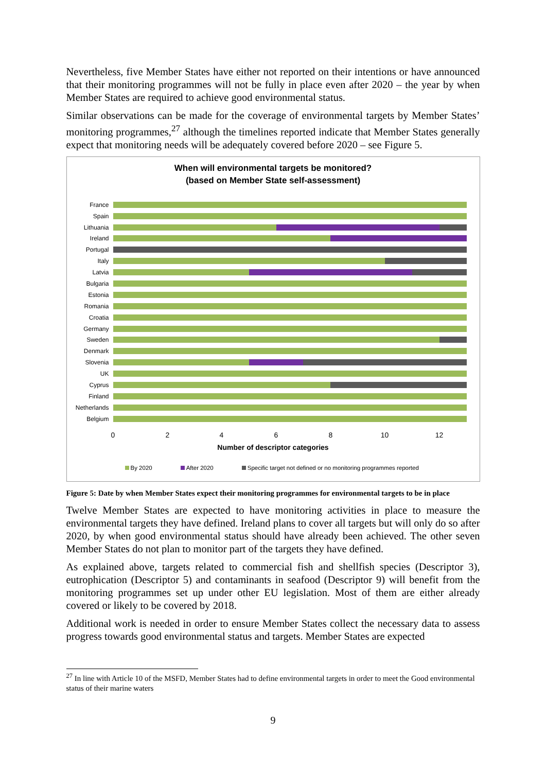Nevertheless, five Member States have either not reported on their intentions or have announced that their monitoring programmes will not be fully in place even after 2020 – the year by when Member States are required to achieve good environmental status.
Similar observations can be made for the coverage of environmental targets by Member States’ monitoring programmes,<sup>27</sup> although the timelines reported indicate that Member States generally expect that monitoring needs will be adequately covered before 2020 – see Figure 5.
When will environmental targets be monitored?
(based on Member State self-assessment)
France
Spain
Lithuania
Ireland
Portugal
Italy
Latvia
Bulgaria
Estonia
Romania
Croatia
Germany
Sweden
Denmark
Slovenia
UK
Cyprus
Finland
Netherlands
Belgium
0 2 4 6 8 10 12
Number of descriptor categories
By 2020 After 2020 Specific target not defined or no monitoring programmes reported
Figure 5: Date by when Member States expect their monitoring programmes for environmental targets to be in place
Twelve Member States are expected to have monitoring activities in place to measure the environmental targets they have defined. Ireland plans to cover all targets but will only do so after 2020, by when good environmental status should have already been achieved. The other seven Member States do not plan to monitor part of the targets they have defined.
As explained above, targets related to commercial fish and shellfish species (Descriptor 3), eutrophication (Descriptor 5) and contaminants in seafood (Descriptor 9) will benefit from the monitoring programmes set up under other EU legislation. Most of them are either already covered or likely to be covered by 2018.
Additional work is needed in order to ensure Member States collect the necessary data to assess progress towards good environmental status and targets. Member States are expected
<sup>27</sup> In line with Article 10 of the MSFD, Member States had to define environmental targets in order to meet the Good environmental status of their marine waters
9